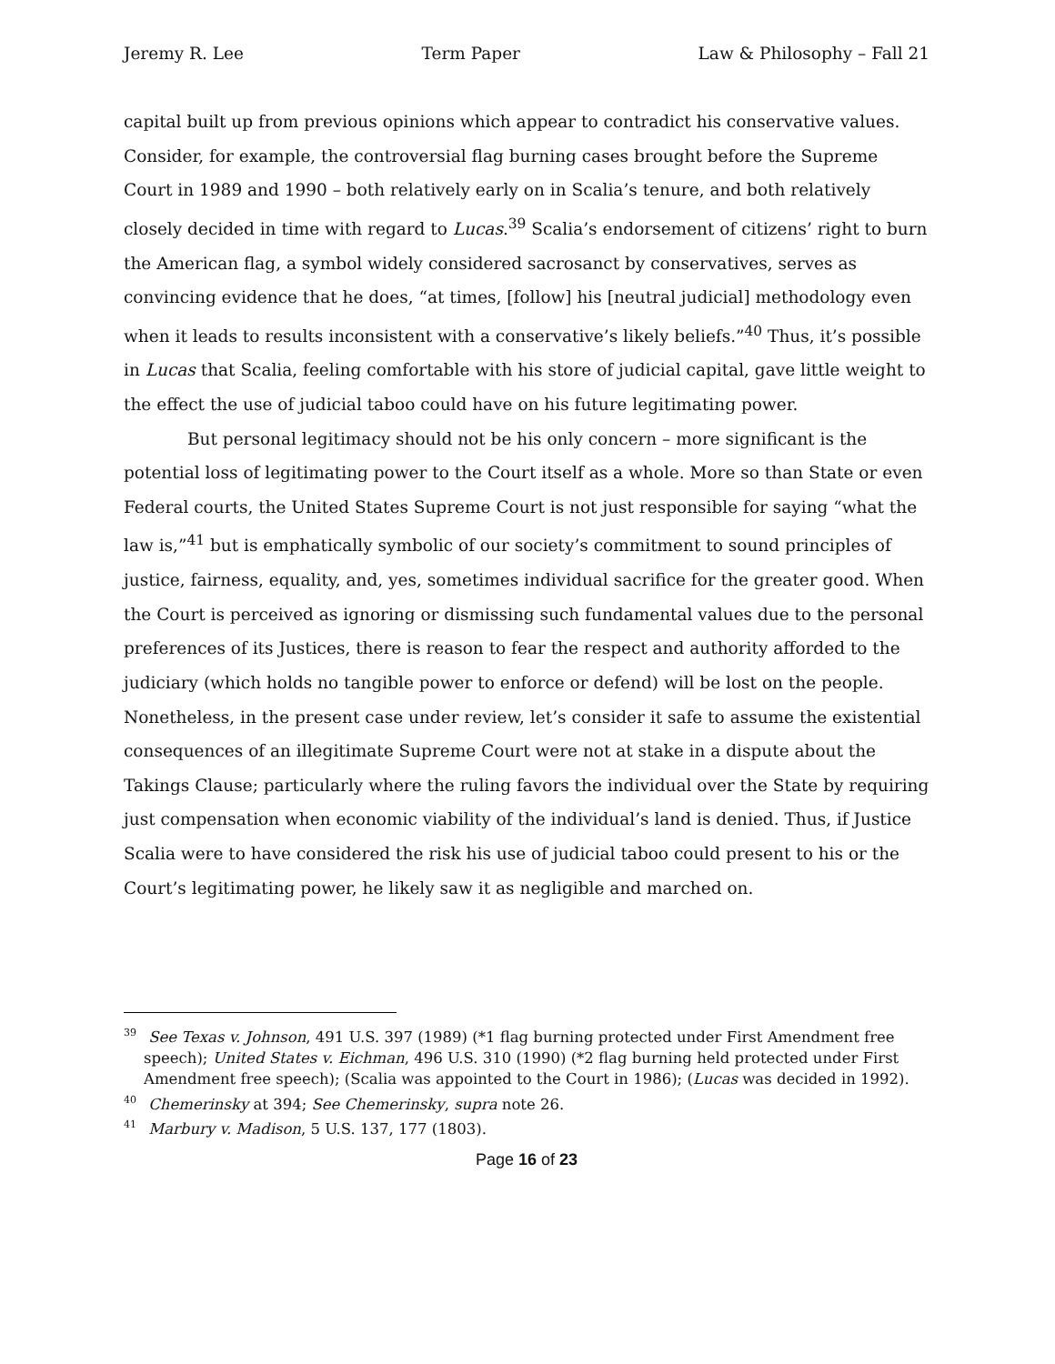Jeremy R. Lee Term Paper Law & Philosophy – Fall 21
capital built up from previous opinions which appear to contradict his conservative values. Consider, for example, the controversial flag burning cases brought before the Supreme Court in 1989 and 1990 – both relatively early on in Scalia’s tenure, and both relatively closely decided in time with regard to Lucas.<sup>39</sup> Scalia’s endorsement of citizens’ right to burn the American flag, a symbol widely considered sacrosanct by conservatives, serves as convincing evidence that he does, “at times, [follow] his [neutral judicial] methodology even when it leads to results inconsistent with a conservative’s likely beliefs.”<sup>40</sup> Thus, it’s possible in Lucas that Scalia, feeling comfortable with his store of judicial capital, gave little weight to the effect the use of judicial taboo could have on his future legitimating power.
But personal legitimacy should not be his only concern – more significant is the potential loss of legitimating power to the Court itself as a whole. More so than State or even Federal courts, the United States Supreme Court is not just responsible for saying “what the law is,”<sup>41</sup> but is emphatically symbolic of our society’s commitment to sound principles of justice, fairness, equality, and, yes, sometimes individual sacrifice for the greater good. When the Court is perceived as ignoring or dismissing such fundamental values due to the personal preferences of its Justices, there is reason to fear the respect and authority afforded to the judiciary (which holds no tangible power to enforce or defend) will be lost on the people. Nonetheless, in the present case under review, let’s consider it safe to assume the existential consequences of an illegitimate Supreme Court were not at stake in a dispute about the Takings Clause; particularly where the ruling favors the individual over the State by requiring just compensation when economic viability of the individual’s land is denied. Thus, if Justice Scalia were to have considered the risk his use of judicial taboo could present to his or the Court’s legitimating power, he likely saw it as negligible and marched on.
<sup>39</sup> See Texas v. Johnson, 491 U.S. 397 (1989) (*1 flag burning protected under First Amendment free speech); United States v. Eichman, 496 U.S. 310 (1990) (*2 flag burning held protected under First Amendment free speech); (Scalia was appointed to the Court in 1986); (Lucas was decided in 1992).
<sup>40</sup> Chemerinsky at 394; See Chemerinsky, supra note 26.
<sup>41</sup> Marbury v. Madison, 5 U.S. 137, 177 (1803).
Page 16 of 23